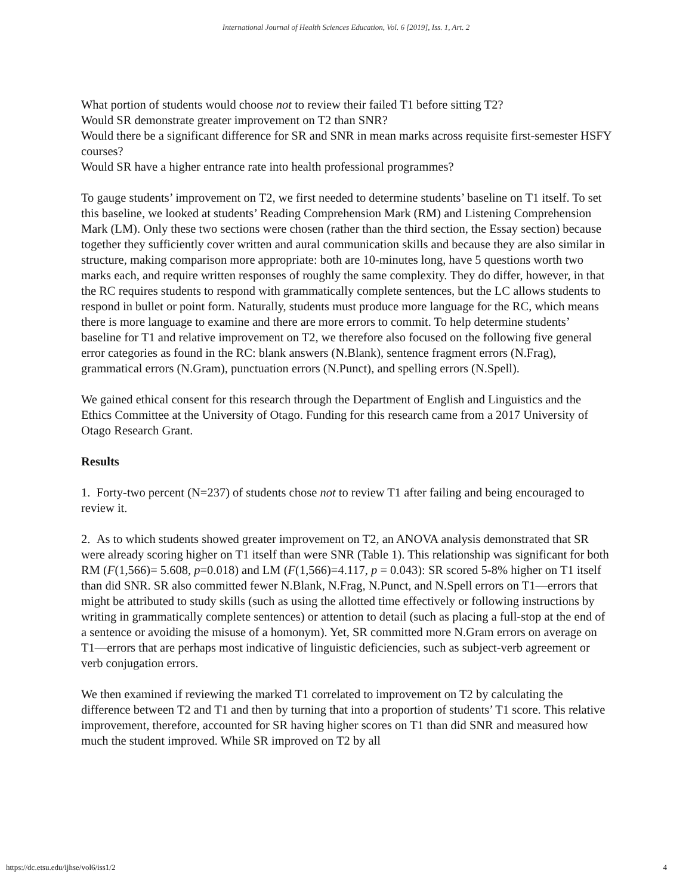International Journal of Health Sciences Education, Vol. 6 [2019], Iss. 1, Art. 2
What portion of students would choose not to review their failed T1 before sitting T2?
Would SR demonstrate greater improvement on T2 than SNR?
Would there be a significant difference for SR and SNR in mean marks across requisite first-semester HSFY courses?
Would SR have a higher entrance rate into health professional programmes?
To gauge students’ improvement on T2, we first needed to determine students’ baseline on T1 itself. To set this baseline, we looked at students’ Reading Comprehension Mark (RM) and Listening Comprehension Mark (LM). Only these two sections were chosen (rather than the third section, the Essay section) because together they sufficiently cover written and aural communication skills and because they are also similar in structure, making comparison more appropriate: both are 10-minutes long, have 5 questions worth two marks each, and require written responses of roughly the same complexity. They do differ, however, in that the RC requires students to respond with grammatically complete sentences, but the LC allows students to respond in bullet or point form. Naturally, students must produce more language for the RC, which means there is more language to examine and there are more errors to commit. To help determine students’ baseline for T1 and relative improvement on T2, we therefore also focused on the following five general error categories as found in the RC: blank answers (N.Blank), sentence fragment errors (N.Frag), grammatical errors (N.Gram), punctuation errors (N.Punct), and spelling errors (N.Spell).
We gained ethical consent for this research through the Department of English and Linguistics and the Ethics Committee at the University of Otago. Funding for this research came from a 2017 University of Otago Research Grant.
Results
1. Forty-two percent (N=237) of students chose not to review T1 after failing and being encouraged to review it.
2. As to which students showed greater improvement on T2, an ANOVA analysis demonstrated that SR were already scoring higher on T1 itself than were SNR (Table 1). This relationship was significant for both RM (F(1,566)= 5.608, p=0.018) and LM (F(1,566)=4.117, p = 0.043): SR scored 5-8% higher on T1 itself than did SNR. SR also committed fewer N.Blank, N.Frag, N.Punct, and N.Spell errors on T1—errors that might be attributed to study skills (such as using the allotted time effectively or following instructions by writing in grammatically complete sentences) or attention to detail (such as placing a full-stop at the end of a sentence or avoiding the misuse of a homonym). Yet, SR committed more N.Gram errors on average on T1—errors that are perhaps most indicative of linguistic deficiencies, such as subject-verb agreement or verb conjugation errors.
We then examined if reviewing the marked T1 correlated to improvement on T2 by calculating the difference between T2 and T1 and then by turning that into a proportion of students’ T1 score. This relative improvement, therefore, accounted for SR having higher scores on T1 than did SNR and measured how much the student improved. While SR improved on T2 by all
https://dc.etsu.edu/ijhse/vol6/iss1/2 4